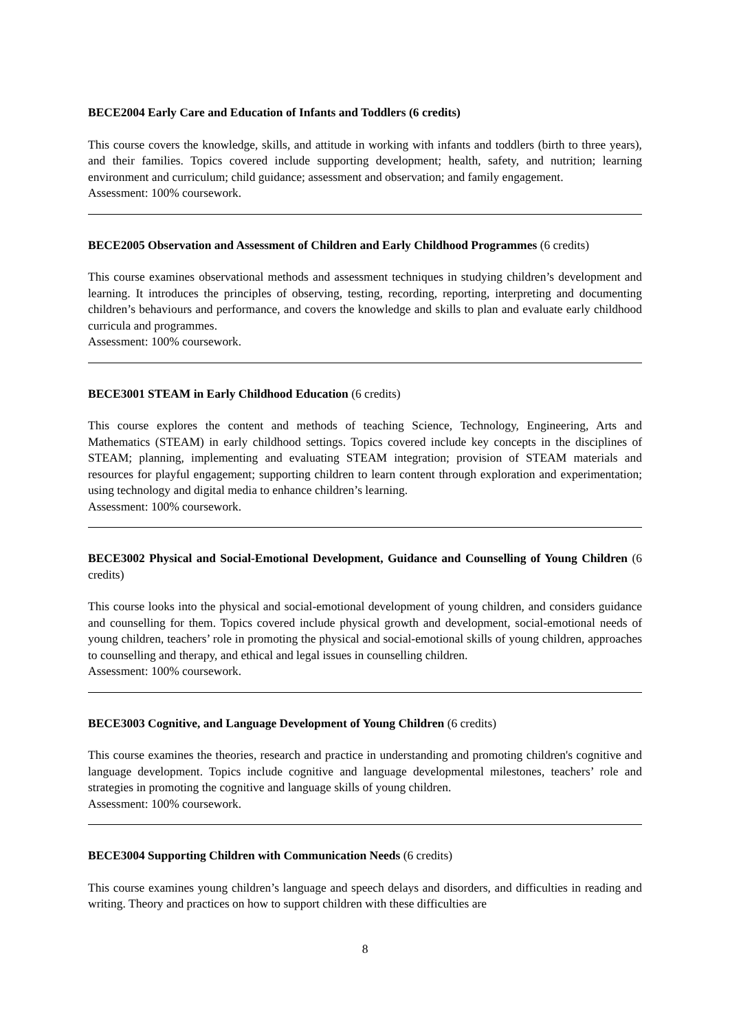BECE2004 Early Care and Education of Infants and Toddlers (6 credits)
This course covers the knowledge, skills, and attitude in working with infants and toddlers (birth to three years), and their families. Topics covered include supporting development; health, safety, and nutrition; learning environment and curriculum; child guidance; assessment and observation; and family engagement.
Assessment: 100% coursework.
BECE2005 Observation and Assessment of Children and Early Childhood Programmes (6 credits)
This course examines observational methods and assessment techniques in studying children’s development and learning. It introduces the principles of observing, testing, recording, reporting, interpreting and documenting children’s behaviours and performance, and covers the knowledge and skills to plan and evaluate early childhood curricula and programmes.
Assessment: 100% coursework.
BECE3001 STEAM in Early Childhood Education (6 credits)
This course explores the content and methods of teaching Science, Technology, Engineering, Arts and Mathematics (STEAM) in early childhood settings. Topics covered include key concepts in the disciplines of STEAM; planning, implementing and evaluating STEAM integration; provision of STEAM materials and resources for playful engagement; supporting children to learn content through exploration and experimentation; using technology and digital media to enhance children’s learning.
Assessment: 100% coursework.
BECE3002 Physical and Social-Emotional Development, Guidance and Counselling of Young Children (6 credits)
This course looks into the physical and social-emotional development of young children, and considers guidance and counselling for them. Topics covered include physical growth and development, social-emotional needs of young children, teachers’ role in promoting the physical and social-emotional skills of young children, approaches to counselling and therapy, and ethical and legal issues in counselling children.
Assessment: 100% coursework.
BECE3003 Cognitive, and Language Development of Young Children (6 credits)
This course examines the theories, research and practice in understanding and promoting children's cognitive and language development. Topics include cognitive and language developmental milestones, teachers’ role and strategies in promoting the cognitive and language skills of young children.
Assessment: 100% coursework.
BECE3004 Supporting Children with Communication Needs (6 credits)
This course examines young children’s language and speech delays and disorders, and difficulties in reading and writing. Theory and practices on how to support children with these difficulties are
8